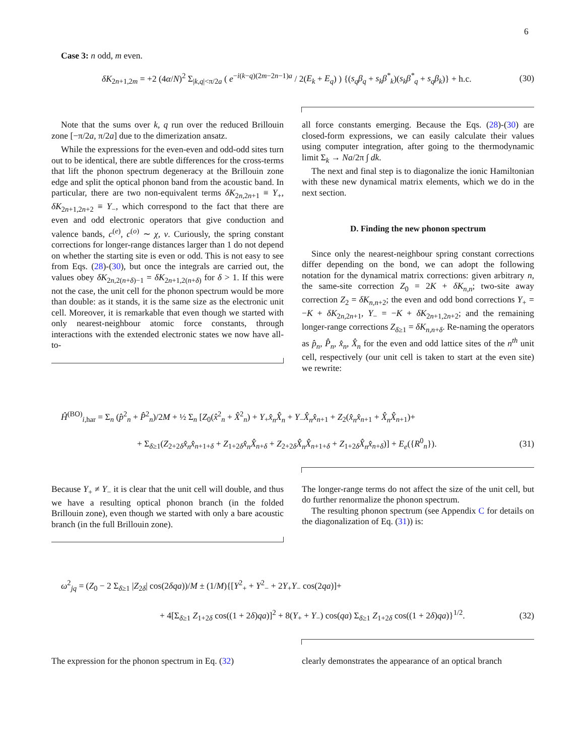6
Case 3: n odd, m even.
δK<sub>2n+1,2m</sub> = +2 (4α/N)<sup>2</sup> Σ<sub>|k,q|<π/2a</sub> ( e<sup>−i(k−q)(2m−2n−1)a</sup> / 2(E<sub>k</sub> + E<sub>q</sub>) ) {(s<sub>q</sub>β<sub>q</sub> + s<sub>k</sub>β<sup>*</sup><sub>k</sub>)(s<sub>k</sub>β<sup>*</sup><sub>q</sub> + s<sub>q</sub>β<sub>k</sub>)} + h.c. (30)
Note that the sums over k, q run over the reduced Brillouin zone [−π/2a, π/2a] due to the dimerization ansatz.
While the expressions for the even-even and odd-odd sites turn out to be identical, there are subtle differences for the cross-terms that lift the phonon spectrum degeneracy at the Brillouin zone edge and split the optical phonon band from the acoustic band. In particular, there are two non-equivalent terms δK<sub>2n,2n+1</sub> ≡ Y<sub>+</sub>, δK<sub>2n+1,2n+2</sub> ≡ Y<sub>−</sub>, which correspond to the fact that there are even and odd electronic operators that give conduction and valence bands, c<sup>(e)</sup>, c<sup>(o)</sup> ∼ χ, ν. Curiously, the spring constant corrections for longer-range distances larger than 1 do not depend on whether the starting site is even or odd. This is not easy to see from Eqs. (28)-(30), but once the integrals are carried out, the values obey δK<sub>2n,2(n+δ)−1</sub> = δK<sub>2n+1,2(n+δ)</sub> for δ > 1. If this were not the case, the unit cell for the phonon spectrum would be more than double: as it stands, it is the same size as the electronic unit cell. Moreover, it is remarkable that even though we started with only nearest-neighbour atomic force constants, through interactions with the extended electronic states we now have all-to-
all force constants emerging. Because the Eqs. (28)-(30) are closed-form expressions, we can easily calculate their values using computer integration, after going to the thermodynamic limit Σ<sub>k</sub> → Na/2π ∫ dk.
The next and final step is to diagonalize the ionic Hamiltonian with these new dynamical matrix elements, which we do in the next section.
D. Finding the new phonon spectrum
Since only the nearest-neighbour spring constant corrections differ depending on the bond, we can adopt the following notation for the dynamical matrix corrections: given arbitrary n, the same-site correction Z<sub>0</sub> = 2K + δK<sub>n,n</sub>; two-site away correction Z<sub>2</sub> = δK<sub>n,n+2</sub>; the even and odd bond corrections Y<sub>+</sub> = −K + δK<sub>2n,2n+1</sub>, Y<sub>−</sub> = −K + δK<sub>2n+1,2n+2</sub>; and the remaining longer-range corrections Z<sub>δ≥1</sub> = δK<sub>n,n+δ</sub>. Re-naming the operators as p̂<sub>n</sub>, P̂<sub>n</sub>, x̂<sub>n</sub>, X̂<sub>n</sub> for the even and odd lattice sites of the n<sup>th</sup> unit cell, respectively (our unit cell is taken to start at the even site) we rewrite:
Ĥ<sup>(BO)</sup><sub>i,har</sub> = Σ<sub>n</sub> (p̂<sup>2</sup><sub>n</sub> + P̂<sup>2</sup><sub>n</sub>)/2M + ½ Σ<sub>n</sub> [Z<sub>0</sub>(x̂<sup>2</sup><sub>n</sub> + X̂<sup>2</sup><sub>n</sub>) + Y<sub>+</sub>x̂<sub>n</sub>X̂<sub>n</sub> + Y<sub>−</sub>X̂<sub>n</sub>x̂<sub>n+1</sub> + Z<sub>2</sub>(x̂<sub>n</sub>x̂<sub>n+1</sub> + X̂<sub>n</sub>X̂<sub>n+1</sub>)+
+ Σ<sub>δ≥1</sub>(Z<sub>2+2δ</sub>x̂<sub>n</sub>x̂<sub>n+1+δ</sub> + Z<sub>1+2δ</sub>x̂<sub>n</sub>X̂<sub>n+δ</sub> + Z<sub>2+2δ</sub>X̂<sub>n</sub>X̂<sub>n+1+δ</sub> + Z<sub>1+2δ</sub>X̂<sub>n</sub>x̂<sub>n+δ</sub>)] + E<sub>e</sub>({R<sup>0</sup><sub>n</sub>}). (31)
Because Y<sub>+</sub> ≠ Y<sub>−</sub> it is clear that the unit cell will double, and thus we have a resulting optical phonon branch (in the folded Brillouin zone), even though we started with only a bare acoustic branch (in the full Brillouin zone).
The longer-range terms do not affect the size of the unit cell, but do further renormalize the phonon spectrum.
The resulting phonon spectrum (see Appendix C for details on the diagonalization of Eq. (31)) is:
ω<sup>2</sup><sub>jq</sub> = (Z<sub>0</sub> − 2 Σ<sub>δ≥1</sub> |Z<sub>2δ</sub>| cos(2δqa))/M ± (1/M){[Y<sup>2</sup><sub>+</sub> + Y<sup>2</sup><sub>−</sub> + 2Y<sub>+</sub>Y<sub>−</sub> cos(2qa)]+
+ 4[Σ<sub>δ≥1</sub> Z<sub>1+2δ</sub> cos((1 + 2δ)qa)]<sup>2</sup> + 8(Y<sub>+</sub> + Y<sub>−</sub>) cos(qa) Σ<sub>δ≥1</sub> Z<sub>1+2δ</sub> cos((1 + 2δ)qa)}<sup>1/2</sup>. (32)
The expression for the phonon spectrum in Eq. (32)
clearly demonstrates the appearance of an optical branch